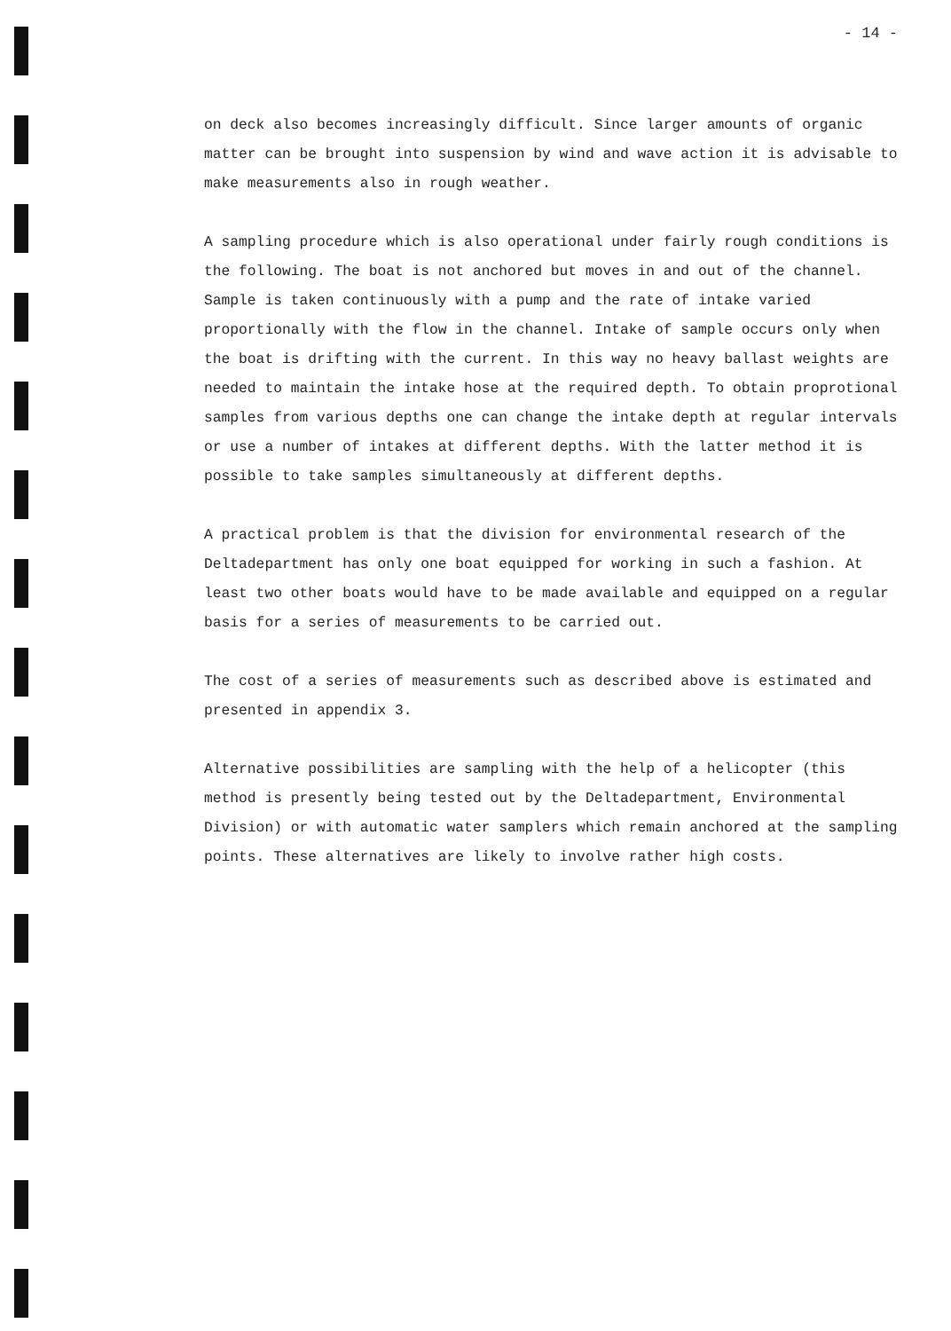- 14 -
on deck also becomes increasingly difficult. Since larger amounts of organic matter can be brought into suspension by wind and wave action it is advisable to make measurements also in rough weather.
A sampling procedure which is also operational under fairly rough conditions is the following. The boat is not anchored but moves in and out of the channel. Sample is taken continuously with a pump and the rate of intake varied proportionally with the flow in the channel. Intake of sample occurs only when the boat is drifting with the current. In this way no heavy ballast weights are needed to maintain the intake hose at the required depth. To obtain proprotional samples from various depths one can change the intake depth at regular intervals or use a number of intakes at different depths. With the latter method it is possible to take samples simultaneously at different depths.
A practical problem is that the division for environmental research of the Deltadepartment has only one boat equipped for working in such a fashion. At least two other boats would have to be made available and equipped on a regular basis for a series of measurements to be carried out.
The cost of a series of measurements such as described above is estimated and presented in appendix 3.
Alternative possibilities are sampling with the help of a helicopter (this method is presently being tested out by the Deltadepartment, Environmental Division) or with automatic water samplers which remain anchored at the sampling points. These alternatives are likely to involve rather high costs.